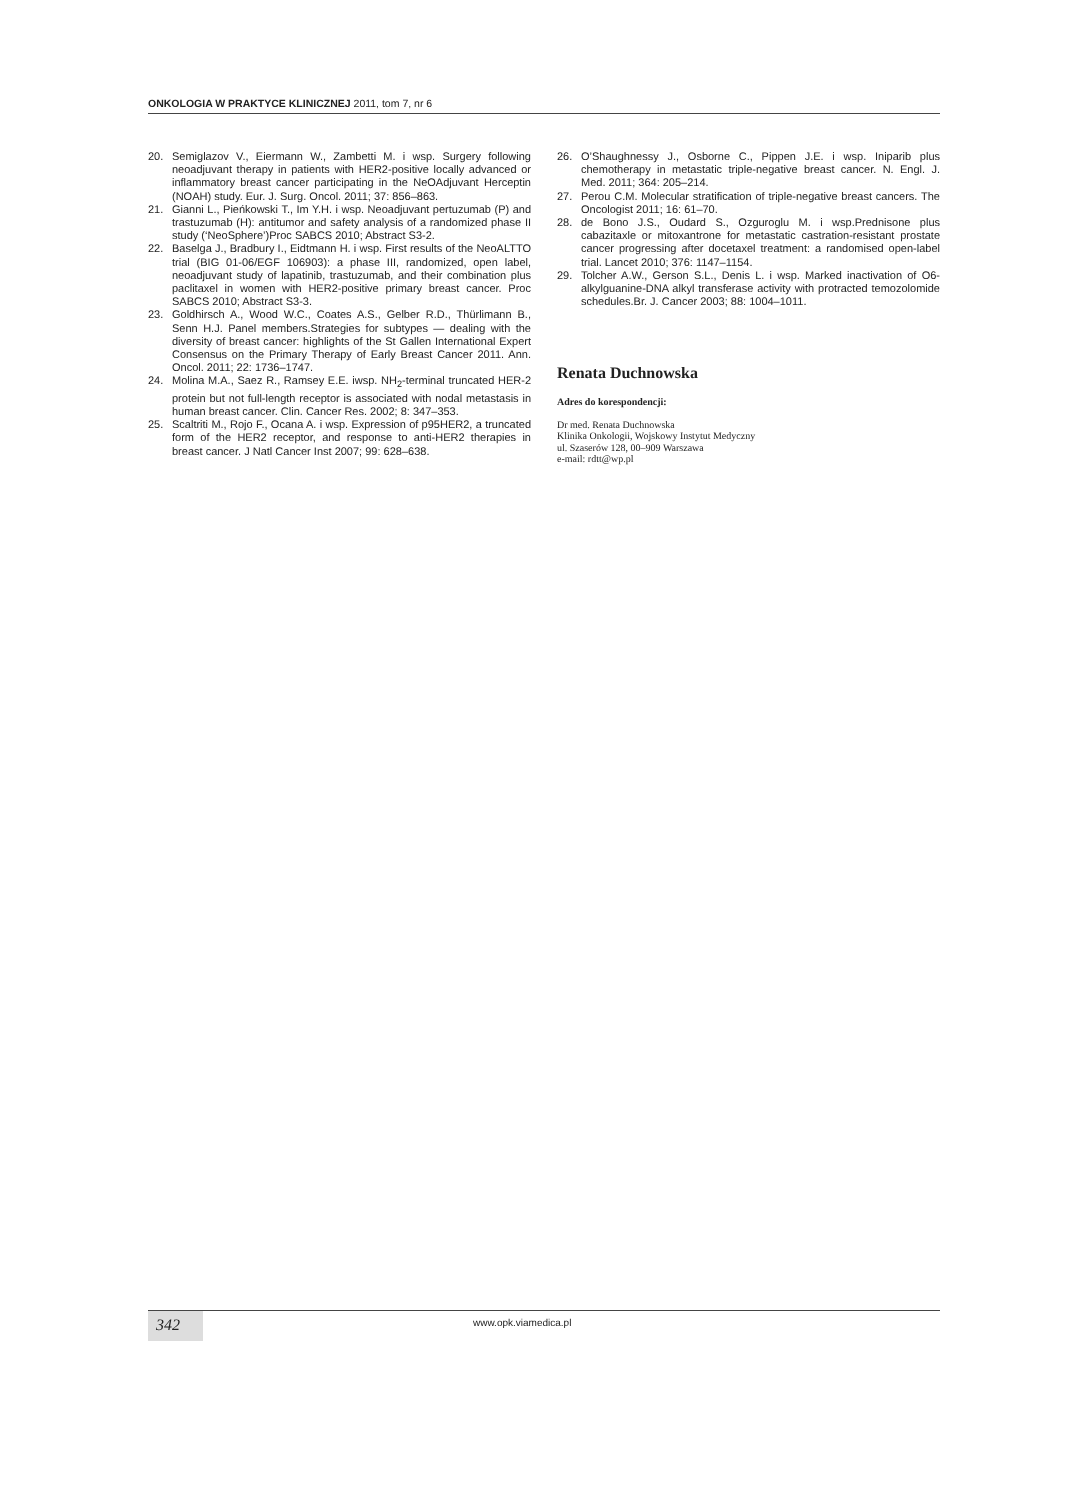ONKOLOGIA W PRAKTYCE KLINICZNEJ 2011, tom 7, nr 6
20. Semiglazov V., Eiermann W., Zambetti M. i wsp. Surgery following neoadjuvant therapy in patients with HER2-positive locally advanced or inflammatory breast cancer participating in the NeOAdjuvant Herceptin (NOAH) study. Eur. J. Surg. Oncol. 2011; 37: 856–863.
21. Gianni L., Pieńkowski T., Im Y.H. i wsp. Neoadjuvant pertuzumab (P) and trastuzumab (H): antitumor and safety analysis of a randomized phase II study (‘NeoSphere’)Proc SABCS 2010; Abstract S3-2.
22. Baselga J., Bradbury I., Eidtmann H. i wsp. First results of the NeoALTTO trial (BIG 01-06/EGF 106903): a phase III, randomized, open label, neoadjuvant study of lapatinib, trastuzumab, and their combination plus paclitaxel in women with HER2-positive primary breast cancer. Proc SABCS 2010; Abstract S3-3.
23. Goldhirsch A., Wood W.C., Coates A.S., Gelber R.D., Thürlimann B., Senn H.J. Panel members.Strategies for subtypes — dealing with the diversity of breast cancer: highlights of the St Gallen International Expert Consensus on the Primary Therapy of Early Breast Cancer 2011. Ann. Oncol. 2011; 22: 1736–1747.
24. Molina M.A., Saez R., Ramsey E.E. iwsp. NH<sub>2</sub>-terminal truncated HER-2 protein but not full-length receptor is associated with nodal metastasis in human breast cancer. Clin. Cancer Res. 2002; 8: 347–353.
25. Scaltriti M., Rojo F., Ocana A. i wsp. Expression of p95HER2, a truncated form of the HER2 receptor, and response to anti-HER2 therapies in breast cancer. J Natl Cancer Inst 2007; 99: 628–638.
26. O’Shaughnessy J., Osborne C., Pippen J.E. i wsp. Iniparib plus chemotherapy in metastatic triple-negative breast cancer. N. Engl. J. Med. 2011; 364: 205–214.
27. Perou C.M. Molecular stratification of triple-negative breast cancers. The Oncologist 2011; 16: 61–70.
28. de Bono J.S., Oudard S., Ozguroglu M. i wsp.Prednisone plus cabazitaxle or mitoxantrone for metastatic castration-resistant prostate cancer progressing after docetaxel treatment: a randomised open-label trial. Lancet 2010; 376: 1147–1154.
29. Tolcher A.W., Gerson S.L., Denis L. i wsp. Marked inactivation of O6-alkylguanine-DNA alkyl transferase activity with protracted temozolomide schedules.Br. J. Cancer 2003; 88: 1004–1011.
Renata Duchnowska
Adres do korespondencji:
Dr med. Renata Duchnowska
Klinika Onkologii, Wojskowy Instytut Medyczny
ul. Szaserów 128, 00–909 Warszawa
e-mail: rdtt@wp.pl
342 www.opk.viamedica.pl